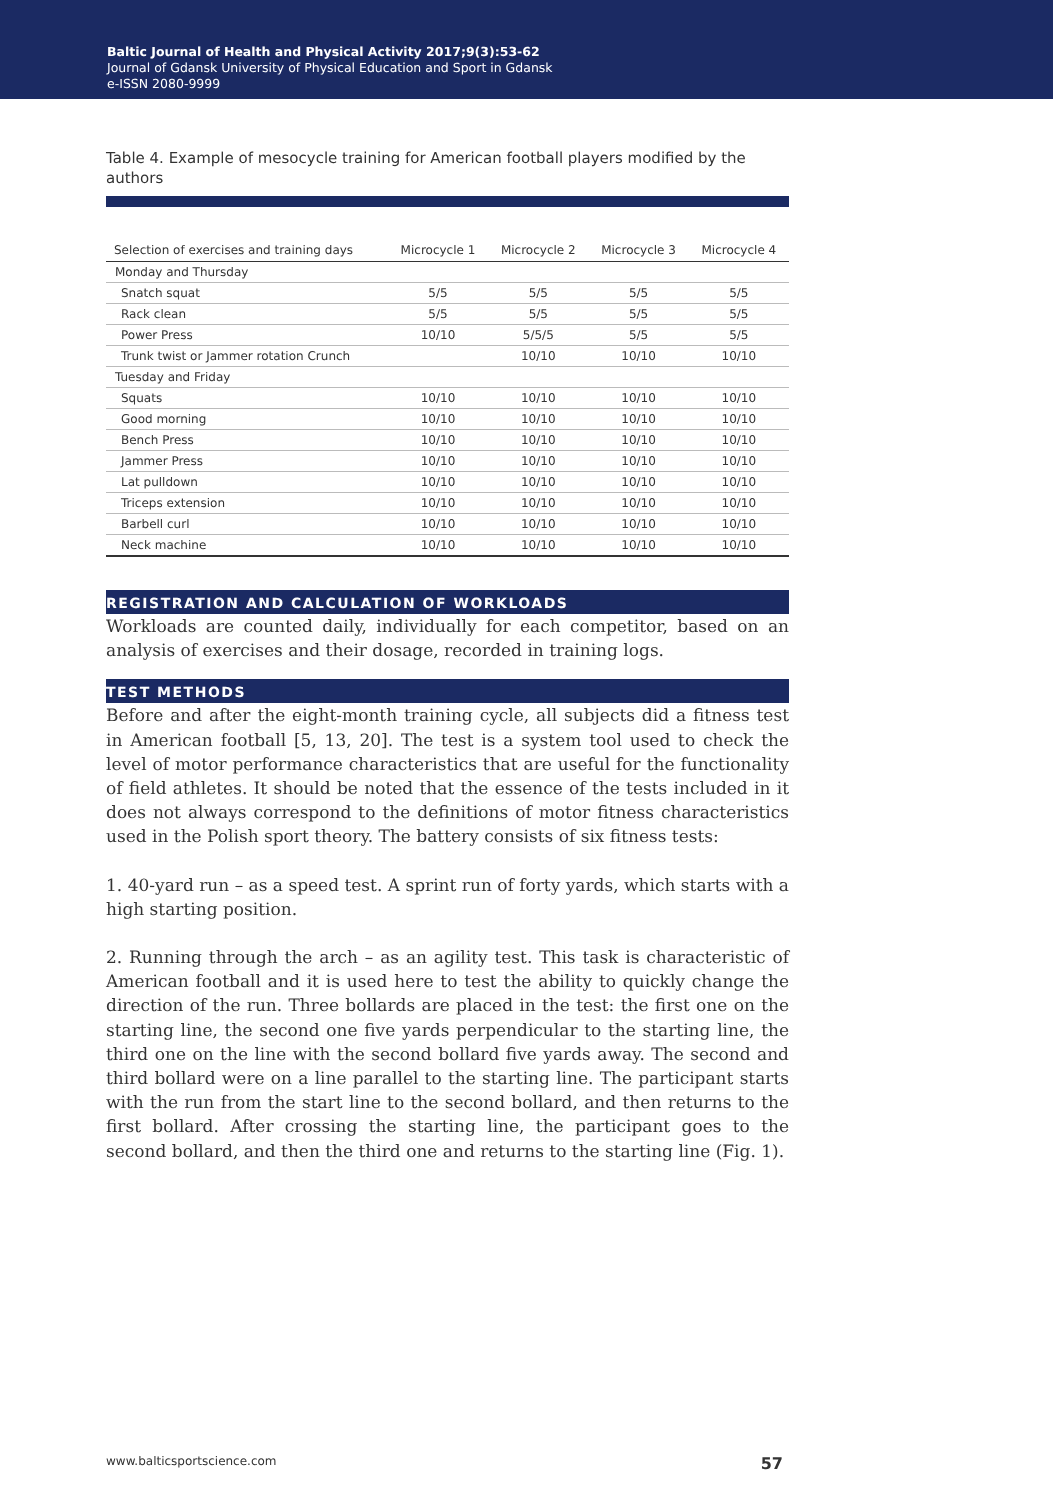Baltic Journal of Health and Physical Activity 2017;9(3):53-62
Journal of Gdansk University of Physical Education and Sport in Gdansk
e-ISSN 2080-9999
Table 4. Example of mesocycle training for American football players modified by the authors
| Selection of exercises and training days | Microcycle 1 | Microcycle 2 | Microcycle 3 | Microcycle 4 |
| --- | --- | --- | --- | --- |
| Monday and Thursday | | | | |
| Snatch squat | 5/5 | 5/5 | 5/5 | 5/5 |
| Rack clean | 5/5 | 5/5 | 5/5 | 5/5 |
| Power Press | 10/10 | 5/5/5 | 5/5 | 5/5 |
| Trunk twist or Jammer rotation Crunch | | 10/10 | 10/10 | 10/10 |
| Tuesday and Friday | | | | |
| Squats | 10/10 | 10/10 | 10/10 | 10/10 |
| Good morning | 10/10 | 10/10 | 10/10 | 10/10 |
| Bench Press | 10/10 | 10/10 | 10/10 | 10/10 |
| Jammer Press | 10/10 | 10/10 | 10/10 | 10/10 |
| Lat pulldown | 10/10 | 10/10 | 10/10 | 10/10 |
| Triceps extension | 10/10 | 10/10 | 10/10 | 10/10 |
| Barbell curl | 10/10 | 10/10 | 10/10 | 10/10 |
| Neck machine | 10/10 | 10/10 | 10/10 | 10/10 |
REGISTRATION AND CALCULATION OF WORKLOADS
Workloads are counted daily, individually for each competitor, based on an analysis of exercises and their dosage, recorded in training logs.
TEST METHODS
Before and after the eight-month training cycle, all subjects did a fitness test in American football [5, 13, 20]. The test is a system tool used to check the level of motor performance characteristics that are useful for the functionality of field athletes. It should be noted that the essence of the tests included in it does not always correspond to the definitions of motor fitness characteristics used in the Polish sport theory. The battery consists of six fitness tests:
1. 40-yard run – as a speed test. A sprint run of forty yards, which starts with a high starting position.
2. Running through the arch – as an agility test. This task is characteristic of American football and it is used here to test the ability to quickly change the direction of the run. Three bollards are placed in the test: the first one on the starting line, the second one five yards perpendicular to the starting line, the third one on the line with the second bollard five yards away. The second and third bollard were on a line parallel to the starting line. The participant starts with the run from the start line to the second bollard, and then returns to the first bollard. After crossing the starting line, the participant goes to the second bollard, and then the third one and returns to the starting line (Fig. 1).
www.balticsportscience.com 57